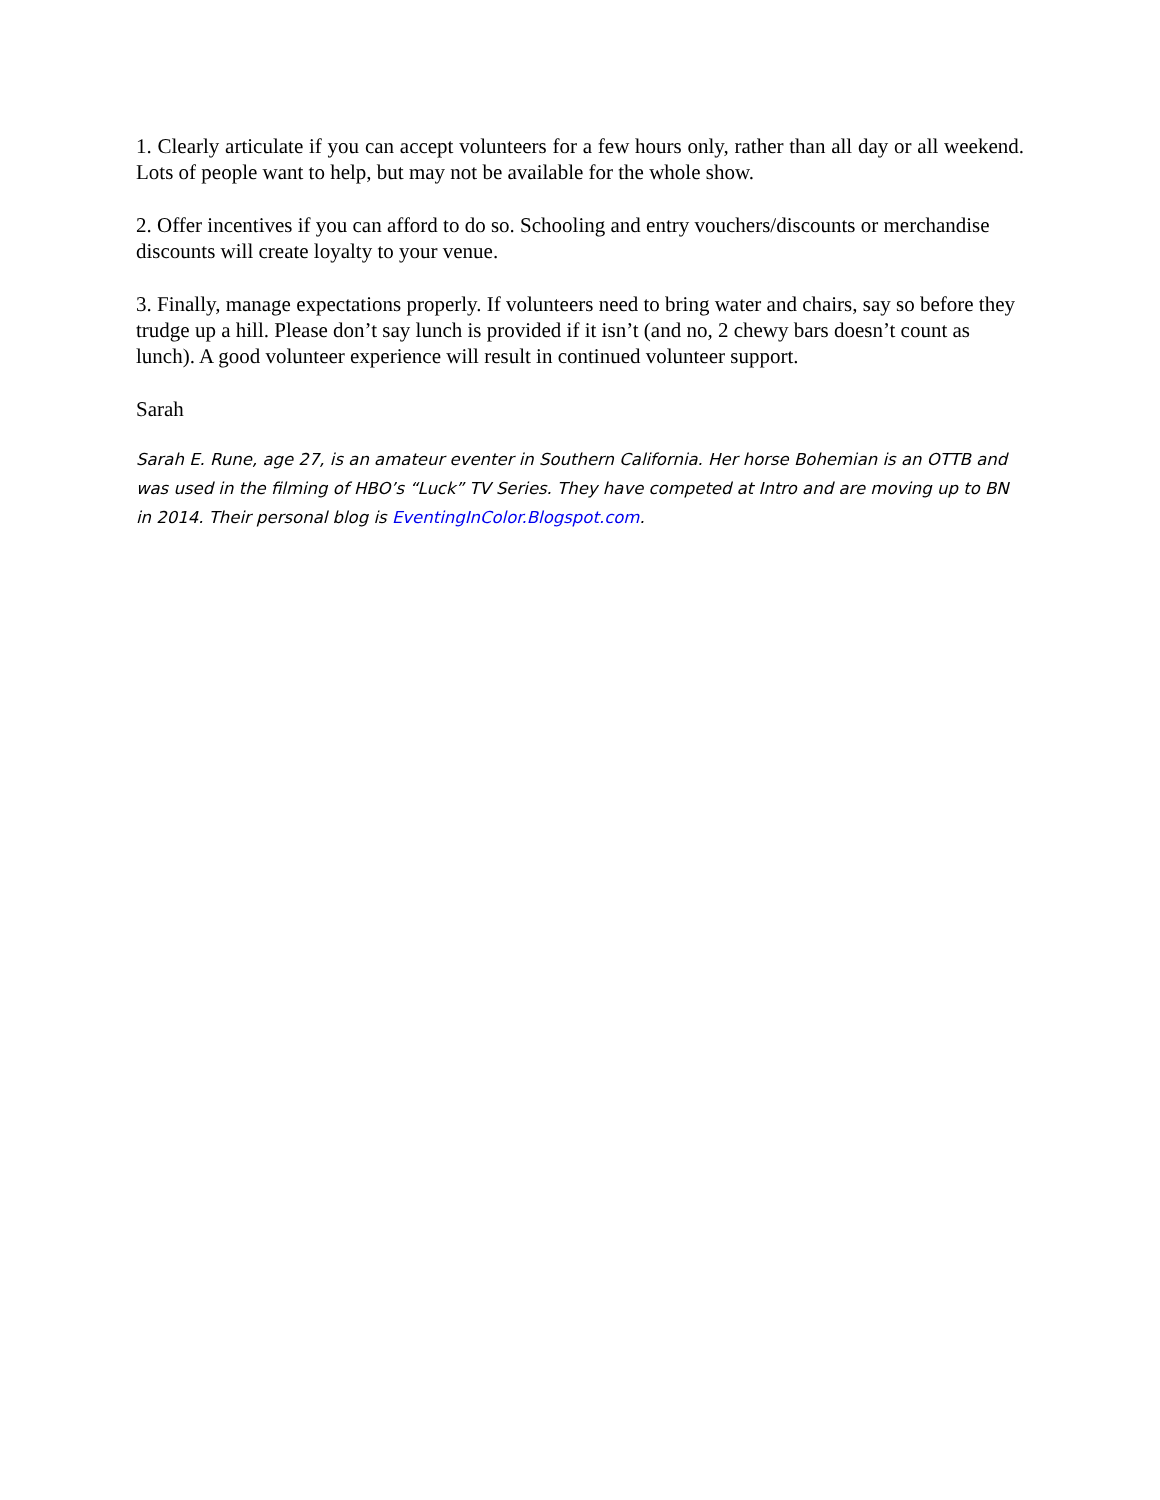1. Clearly articulate if you can accept volunteers for a few hours only, rather than all day or all weekend. Lots of people want to help, but may not be available for the whole show.
2. Offer incentives if you can afford to do so. Schooling and entry vouchers/discounts or merchandise discounts will create loyalty to your venue.
3. Finally, manage expectations properly. If volunteers need to bring water and chairs, say so before they trudge up a hill. Please don’t say lunch is provided if it isn’t (and no, 2 chewy bars doesn’t count as lunch). A good volunteer experience will result in continued volunteer support.
Sarah
Sarah E. Rune, age 27, is an amateur eventer in Southern California. Her horse Bohemian is an OTTB and was used in the filming of HBO’s “Luck” TV Series. They have competed at Intro and are moving up to BN in 2014. Their personal blog is EventingInColor.Blogspot.com.